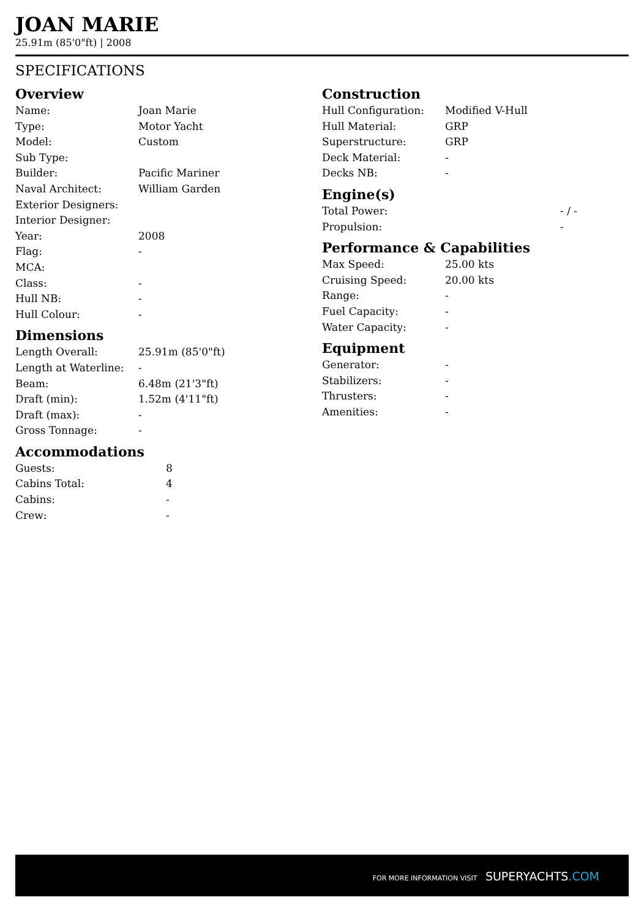JOAN MARIE
25.91m (85'0"ft) | 2008
SPECIFICATIONS
Overview
| Name: | Joan Marie |
| Type: | Motor Yacht |
| Model: | Custom |
| Sub Type: | |
| Builder: | Pacific Mariner |
| Naval Architect: | William Garden |
| Exterior Designers: | |
| Interior Designer: | |
| Year: | 2008 |
| Flag: | - |
| MCA: | |
| Class: | - |
| Hull NB: | - |
| Hull Colour: | - |
Dimensions
| Length Overall: | 25.91m (85'0"ft) |
| Length at Waterline: | - |
| Beam: | 6.48m (21'3"ft) |
| Draft (min): | 1.52m (4'11"ft) |
| Draft (max): | - |
| Gross Tonnage: | - |
Accommodations
| Guests: | 8 |
| Cabins Total: | 4 |
| Cabins: | - |
| Crew: | - |
Construction
| Hull Configuration: | Modified V-Hull |
| Hull Material: | GRP |
| Superstructure: | GRP |
| Deck Material: | - |
| Decks NB: | - |
Engine(s)
| Total Power: | - / - |
| Propulsion: | - |
Performance & Capabilities
| Max Speed: | 25.00 kts |
| Cruising Speed: | 20.00 kts |
| Range: | - |
| Fuel Capacity: | - |
| Water Capacity: | - |
Equipment
| Generator: | - |
| Stabilizers: | - |
| Thrusters: | - |
| Amenities: | - |
FOR MORE INFORMATION VISIT SUPERYACHTS.COM